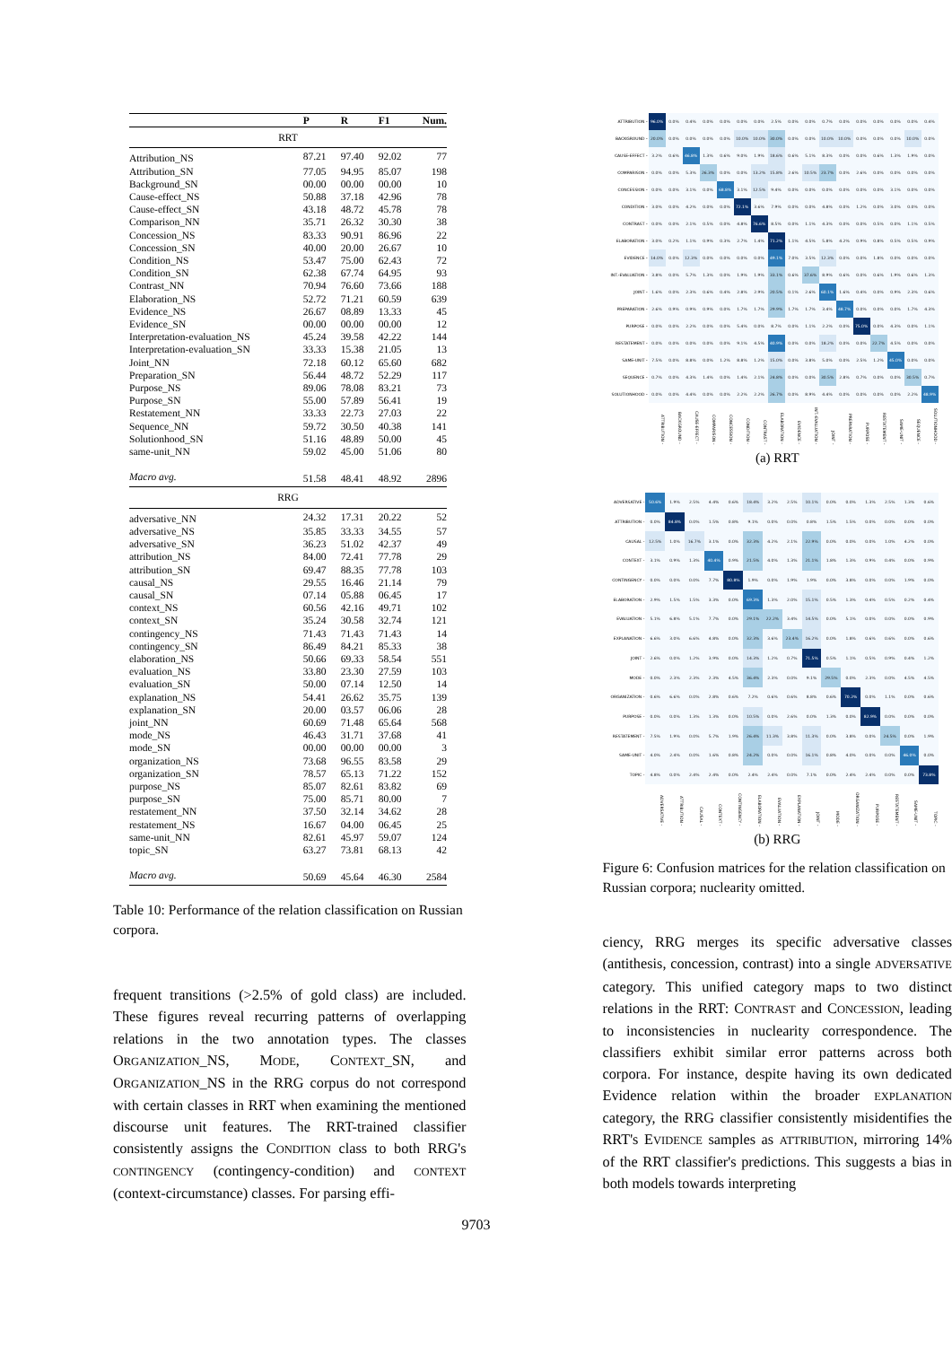| | P | R | F1 | Num. |
| --- | --- | --- | --- | --- |
| RRT | | | | |
| Attribution_NS | 87.21 | 97.40 | 92.02 | 77 |
| Attribution_SN | 77.05 | 94.95 | 85.07 | 198 |
| Background_SN | 00.00 | 00.00 | 00.00 | 10 |
| Cause-effect_NS | 50.88 | 37.18 | 42.96 | 78 |
| Cause-effect_SN | 43.18 | 48.72 | 45.78 | 78 |
| Comparison_NN | 35.71 | 26.32 | 30.30 | 38 |
| Concession_NS | 83.33 | 90.91 | 86.96 | 22 |
| Concession_SN | 40.00 | 20.00 | 26.67 | 10 |
| Condition_NS | 53.47 | 75.00 | 62.43 | 72 |
| Condition_SN | 62.38 | 67.74 | 64.95 | 93 |
| Contrast_NN | 70.94 | 76.60 | 73.66 | 188 |
| Elaboration_NS | 52.72 | 71.21 | 60.59 | 639 |
| Evidence_NS | 26.67 | 08.89 | 13.33 | 45 |
| Evidence_SN | 00.00 | 00.00 | 00.00 | 12 |
| Interpretation-evaluation_NS | 45.24 | 39.58 | 42.22 | 144 |
| Interpretation-evaluation_SN | 33.33 | 15.38 | 21.05 | 13 |
| Joint_NN | 72.18 | 60.12 | 65.60 | 682 |
| Preparation_SN | 56.44 | 48.72 | 52.29 | 117 |
| Purpose_NS | 89.06 | 78.08 | 83.21 | 73 |
| Purpose_SN | 55.00 | 57.89 | 56.41 | 19 |
| Restatement_NN | 33.33 | 22.73 | 27.03 | 22 |
| Sequence_NN | 59.72 | 30.50 | 40.38 | 141 |
| Solutionhood_SN | 51.16 | 48.89 | 50.00 | 45 |
| same-unit_NN | 59.02 | 45.00 | 51.06 | 80 |
| Macro avg. | 51.58 | 48.41 | 48.92 | 2896 |
| RRG | | | | |
| adversative_NN | 24.32 | 17.31 | 20.22 | 52 |
| adversative_NS | 35.85 | 33.33 | 34.55 | 57 |
| adversative_SN | 36.23 | 51.02 | 42.37 | 49 |
| attribution_NS | 84.00 | 72.41 | 77.78 | 29 |
| attribution_SN | 69.47 | 88.35 | 77.78 | 103 |
| causal_NS | 29.55 | 16.46 | 21.14 | 79 |
| causal_SN | 07.14 | 05.88 | 06.45 | 17 |
| context_NS | 60.56 | 42.16 | 49.71 | 102 |
| context_SN | 35.24 | 30.58 | 32.74 | 121 |
| contingency_NS | 71.43 | 71.43 | 71.43 | 14 |
| contingency_SN | 86.49 | 84.21 | 85.33 | 38 |
| elaboration_NS | 50.66 | 69.33 | 58.54 | 551 |
| evaluation_NS | 33.80 | 23.30 | 27.59 | 103 |
| evaluation_SN | 50.00 | 07.14 | 12.50 | 14 |
| explanation_NS | 54.41 | 26.62 | 35.75 | 139 |
| explanation_SN | 20.00 | 03.57 | 06.06 | 28 |
| joint_NN | 60.69 | 71.48 | 65.64 | 568 |
| mode_NS | 46.43 | 31.71 | 37.68 | 41 |
| mode_SN | 00.00 | 00.00 | 00.00 | 3 |
| organization_NS | 73.68 | 96.55 | 83.58 | 29 |
| organization_SN | 78.57 | 65.13 | 71.22 | 152 |
| purpose_NS | 85.07 | 82.61 | 83.82 | 69 |
| purpose_SN | 75.00 | 85.71 | 80.00 | 7 |
| restatement_NN | 37.50 | 32.14 | 34.62 | 28 |
| restatement_NS | 16.67 | 04.00 | 06.45 | 25 |
| same-unit_NN | 82.61 | 45.97 | 59.07 | 124 |
| topic_SN | 63.27 | 73.81 | 68.13 | 42 |
| Macro avg. | 50.69 | 45.64 | 46.30 | 2584 |
Table 10: Performance of the relation classification on Russian corpora.
frequent transitions (>2.5% of gold class) are included. These figures reveal recurring patterns of overlapping relations in the two annotation types. The classes ORGANIZATION_NS, MODE, CONTEXT_SN, and ORGANIZATION_NS in the RRG corpus do not correspond with certain classes in RRT when examining the mentioned discourse unit features. The RRT-trained classifier consistently assigns the CONDITION class to both RRG's CONTINGENCY (contingency-condition) and CONTEXT (context-circumstance) classes. For parsing effi-
| ATTRIBUTION - | 96.0% | 0.0% | 0.4% | 0.0% | 0.0% | 0.0% | 0.0% | 2.5% | 0.0% | 0.0% | 0.7% | 0.0% | 0.0% | 0.0% | 0.0% | 0.0% | 0.4% |
| BACKGROUND - | 20.0% | 0.0% | 0.0% | 0.0% | 0.0% | 10.0% | 10.0% | 30.0% | 0.0% | 0.0% | 10.0% | 10.0% | 0.0% | 0.0% | 0.0% | 10.0% | 0.0% |
| CAUSE-EFFECT - | 3.2% | 0.6% | 46.8% | 1.3% | 0.6% | 9.0% | 1.9% | 18.6% | 0.6% | 5.1% | 8.3% | 0.0% | 0.0% | 0.6% | 1.3% | 1.9% | 0.0% |
| COMPARISON - | 0.0% | 0.0% | 5.3% | 26.3% | 0.0% | 0.0% | 13.2% | 15.8% | 2.6% | 10.5% | 23.7% | 0.0% | 2.6% | 0.0% | 0.0% | 0.0% | 0.0% |
| CONCESSION - | 0.0% | 0.0% | 3.1% | 0.0% | 68.8% | 3.1% | 12.5% | 9.4% | 0.0% | 0.0% | 0.0% | 0.0% | 0.0% | 0.0% | 3.1% | 0.0% | 0.0% |
| CONDITION - | 3.0% | 0.0% | 4.2% | 0.0% | 0.0% | 72.1% | 3.6% | 7.9% | 0.0% | 0.0% | 4.8% | 0.0% | 1.2% | 0.0% | 3.0% | 0.0% | 0.0% |
| CONTRAST - | 0.0% | 0.0% | 2.1% | 0.5% | 0.0% | 4.8% | 76.6% | 8.5% | 0.0% | 1.1% | 4.3% | 0.0% | 0.0% | 0.5% | 0.0% | 1.1% | 0.5% |
| ELABORATION - | 3.0% | 0.2% | 1.1% | 0.9% | 0.3% | 2.7% | 1.4% | 71.2% | 1.1% | 4.5% | 5.8% | 4.2% | 0.9% | 0.8% | 0.5% | 0.5% | 0.9% |
| EVIDENCE - | 14.0% | 0.0% | 12.3% | 0.0% | 0.0% | 0.0% | 0.0% | 49.1% | 7.0% | 3.5% | 12.3% | 0.0% | 0.0% | 1.8% | 0.0% | 0.0% | 0.0% |
| INT.-EVALUATION - | 3.8% | 0.0% | 5.7% | 1.3% | 0.0% | 1.9% | 1.9% | 33.1% | 0.6% | 37.6% | 8.9% | 0.6% | 0.0% | 0.6% | 1.9% | 0.6% | 1.3% |
| JOINT - | 1.6% | 0.0% | 2.3% | 0.6% | 0.4% | 2.8% | 2.9% | 20.5% | 0.1% | 2.6% | 60.1% | 1.6% | 0.4% | 0.0% | 0.9% | 2.3% | 0.6% |
| PREPARATION - | 2.6% | 0.9% | 0.9% | 0.9% | 0.0% | 1.7% | 1.7% | 29.9% | 1.7% | 1.7% | 3.4% | 48.7% | 0.0% | 0.0% | 0.0% | 1.7% | 4.3% |
| PURPOSE - | 0.0% | 0.0% | 2.2% | 0.0% | 0.0% | 5.4% | 0.0% | 8.7% | 0.0% | 1.1% | 2.2% | 0.0% | 75.0% | 0.0% | 4.3% | 0.0% | 1.1% |
| RESTATEMENT - | 0.0% | 0.0% | 0.0% | 0.0% | 0.0% | 9.1% | 4.5% | 40.9% | 0.0% | 0.0% | 18.2% | 0.0% | 0.0% | 22.7% | 4.5% | 0.0% | 0.0% |
| SAME-UNIT - | 7.5% | 0.0% | 8.8% | 0.0% | 1.2% | 8.8% | 1.2% | 15.0% | 0.0% | 3.8% | 5.0% | 0.0% | 2.5% | 1.2% | 45.0% | 0.0% | 0.0% |
| SEQUENCE - | 0.7% | 0.0% | 4.3% | 1.4% | 0.0% | 1.4% | 2.1% | 24.8% | 0.0% | 0.0% | 30.5% | 2.8% | 0.7% | 0.0% | 0.0% | 30.5% | 0.7% |
| SOLUTIONHOOD - | 0.0% | 0.0% | 4.4% | 0.0% | 0.0% | 2.2% | 2.2% | 26.7% | 0.0% | 8.9% | 4.4% | 0.0% | 0.0% | 0.0% | 0.0% | 2.2% | 48.9% |
| | ATTRIBUTION - | BACKGROUND - | CAUSE-EFFECT - | COMPARISON - | CONCESSION - | CONDITION - | CONTRAST - | ELABORATION - | EVIDENCE - | INT.-EVALUATION - | JOINT - | PREPARATION - | PURPOSE - | RESTATEMENT - | SAME-UNIT - | SEQUENCE - | SOLUTIONHOOD - |
(a) RRT
| ADVERSATIVE - | 50.6% | 1.9% | 2.5% | 4.4% | 0.6% | 18.4% | 3.2% | 2.5% | 10.1% | 0.0% | 0.0% | 1.3% | 2.5% | 1.3% | 0.6% |
| ATTRIBUTION - | 0.0% | 84.8% | 0.0% | 1.5% | 0.8% | 9.1% | 0.0% | 0.0% | 0.8% | 1.5% | 1.5% | 0.0% | 0.0% | 0.0% | 0.0% |
| CAUSAL - | 12.5% | 1.0% | 16.7% | 3.1% | 0.0% | 32.3% | 4.2% | 2.1% | 22.9% | 0.0% | 0.0% | 0.0% | 1.0% | 4.2% | 0.0% |
| CONTEXT - | 3.1% | 0.9% | 1.3% | 40.4% | 0.9% | 21.5% | 4.0% | 1.3% | 21.1% | 1.8% | 1.3% | 0.9% | 0.4% | 0.0% | 0.9% |
| CONTINGENCY - | 0.0% | 0.0% | 0.0% | 7.7% | 80.8% | 1.9% | 0.0% | 1.9% | 1.9% | 0.0% | 3.8% | 0.0% | 0.0% | 1.9% | 0.0% |
| ELABORATION - | 2.9% | 1.5% | 1.5% | 3.3% | 0.0% | 69.3% | 1.3% | 2.0% | 15.1% | 0.5% | 1.3% | 0.4% | 0.5% | 0.2% | 0.4% |
| EVALUATION - | 5.1% | 6.8% | 5.1% | 7.7% | 0.0% | 29.1% | 22.2% | 3.4% | 14.5% | 0.0% | 5.1% | 0.0% | 0.0% | 0.0% | 0.9% |
| EXPLANATION - | 6.6% | 3.0% | 6.6% | 4.8% | 0.0% | 32.3% | 3.6% | 23.4% | 16.2% | 0.0% | 1.8% | 0.6% | 0.6% | 0.0% | 0.6% |
| JOINT - | 2.6% | 0.0% | 1.2% | 3.9% | 0.0% | 14.3% | 1.2% | 0.7% | 71.5% | 0.5% | 1.1% | 0.5% | 0.9% | 0.4% | 1.2% |
| MODE - | 0.0% | 2.3% | 2.3% | 2.3% | 4.5% | 36.4% | 2.3% | 0.0% | 9.1% | 29.5% | 0.0% | 2.3% | 0.0% | 4.5% | 4.5% |
| ORGANIZATION - | 0.6% | 6.6% | 0.0% | 2.8% | 0.6% | 7.2% | 0.6% | 0.6% | 8.8% | 0.6% | 70.2% | 0.0% | 1.1% | 0.0% | 0.6% |
| PURPOSE - | 0.0% | 0.0% | 1.3% | 1.3% | 0.0% | 10.5% | 0.0% | 2.6% | 0.0% | 1.3% | 0.0% | 82.9% | 0.0% | 0.0% | 0.0% |
| RESTATEMENT - | 7.5% | 1.9% | 0.0% | 5.7% | 1.9% | 26.4% | 11.3% | 3.8% | 11.3% | 0.0% | 3.8% | 0.0% | 24.5% | 0.0% | 1.9% |
| SAME-UNIT - | 4.0% | 2.4% | 0.0% | 1.6% | 0.8% | 24.2% | 0.0% | 0.0% | 16.1% | 0.8% | 4.0% | 0.0% | 0.0% | 46.0% | 0.0% |
| TOPIC - | 4.8% | 0.0% | 2.4% | 2.4% | 0.0% | 2.4% | 2.4% | 0.0% | 7.1% | 0.0% | 2.4% | 2.4% | 0.0% | 0.0% | 73.8% |
| | ADVERSATIVE - | ATTRIBUTION - | CAUSAL - | CONTEXT - | CONTINGENCY - | ELABORATION - | EVALUATION - | EXPLANATION - | JOINT - | MODE - | ORGANIZATION - | PURPOSE - | RESTATEMENT - | SAME-UNIT - | TOPIC - |
(b) RRG
Figure 6: Confusion matrices for the relation classification on Russian corpora; nuclearity omitted.
ciency, RRG merges its specific adversative classes (antithesis, concession, contrast) into a single ADVERSATIVE category. This unified category maps to two distinct relations in the RRT: CONTRAST and CONCESSION, leading to inconsistencies in nuclearity correspondence. The classifiers exhibit similar error patterns across both corpora. For instance, despite having its own dedicated Evidence relation within the broader EXPLANATION category, the RRG classifier consistently misidentifies the RRT's EVIDENCE samples as ATTRIBUTION, mirroring 14% of the RRT classifier's predictions. This suggests a bias in both models towards interpreting
9703